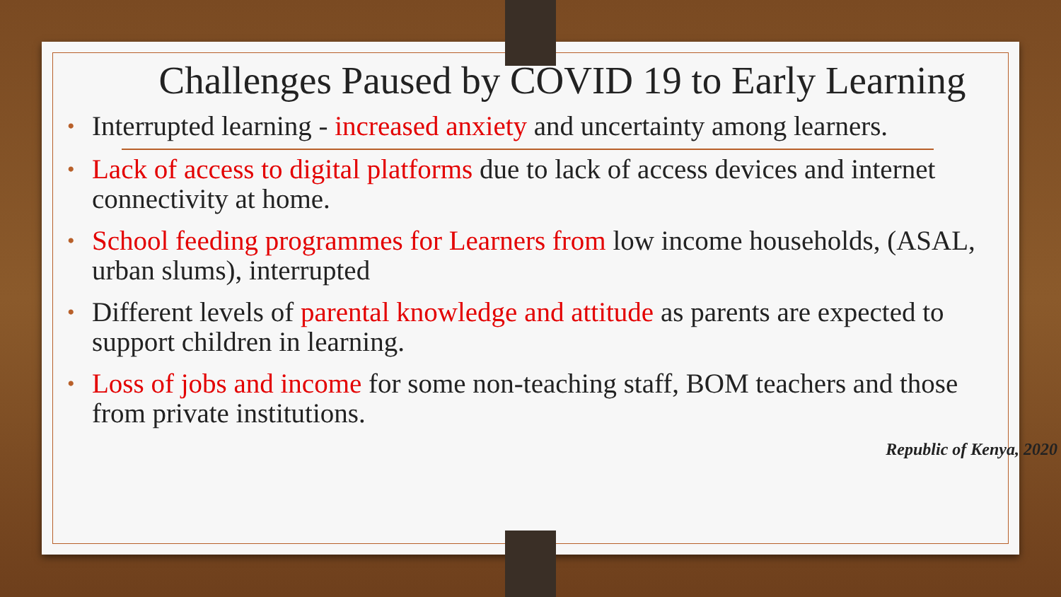Challenges Paused by COVID 19 to Early Learning
• Interrupted learning - increased anxiety and uncertainty among learners.
• Lack of access to digital platforms due to lack of access devices and internet connectivity at home.
• School feeding programmes for Learners from low income households, (ASAL, urban slums), interrupted
• Different levels of parental knowledge and attitude as parents are expected to support children in learning.
• Loss of jobs and income for some non-teaching staff, BOM teachers and those from private institutions.
Republic of Kenya, 2020